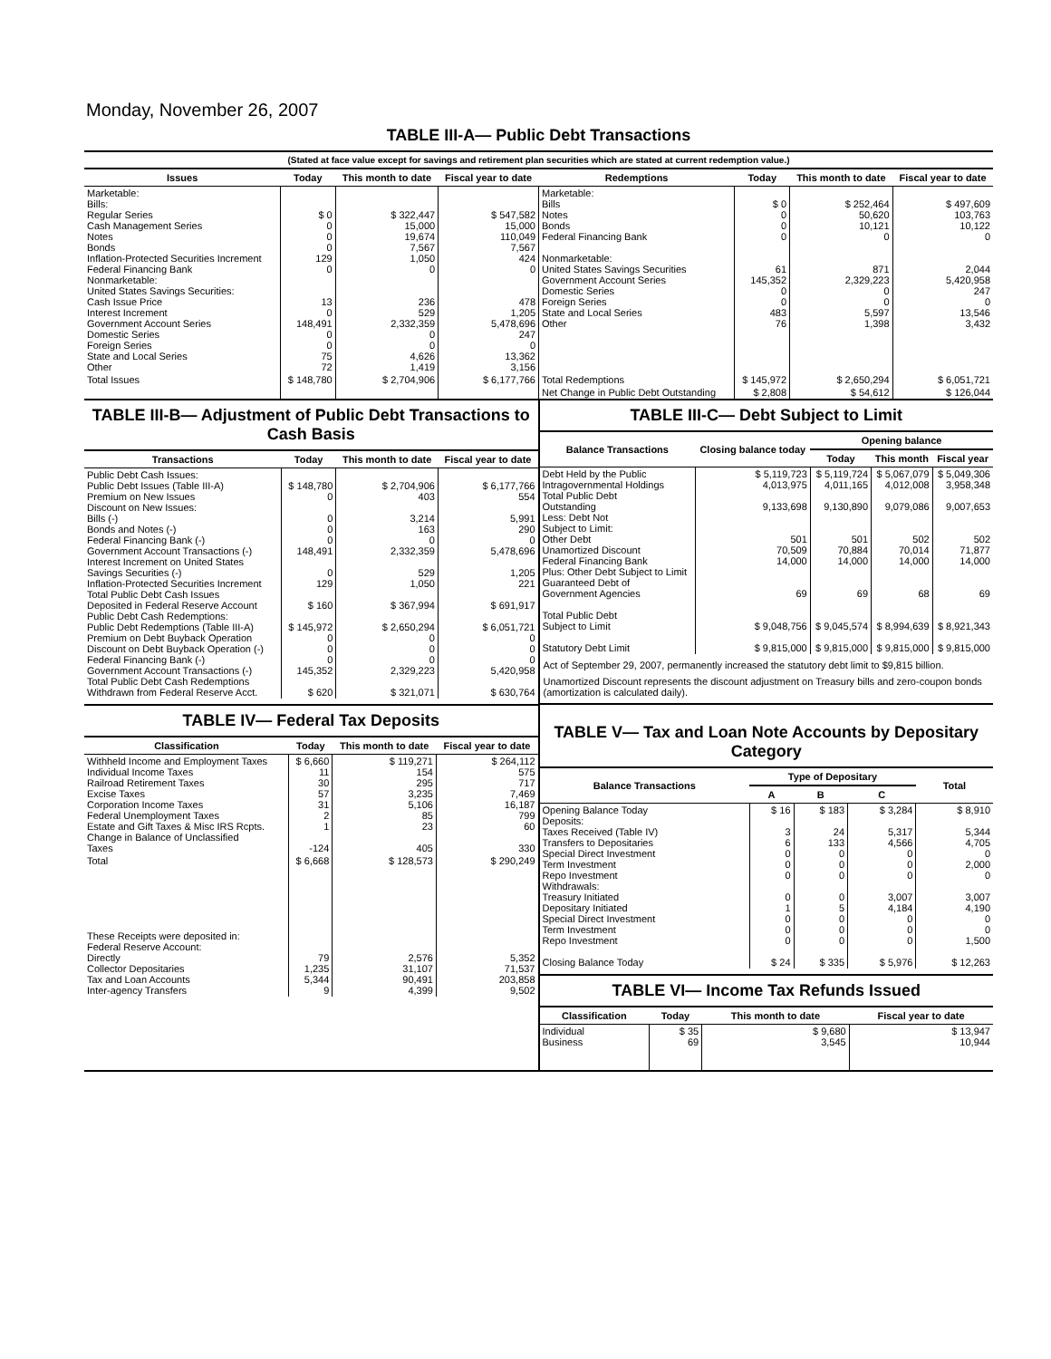Monday, November 26, 2007
TABLE III-A— Public Debt Transactions
(Stated at face value except for savings and retirement plan securities which are stated at current redemption value.)
| Issues | Today | This month to date | Fiscal year to date | Redemptions | Today | This month to date | Fiscal year to date |
| --- | --- | --- | --- | --- | --- | --- | --- |
| Marketable: Bills: Regular Series Cash Management Series Notes Bonds Inflation-Protected Securities Increment Federal Financing Bank Nonmarketable: United States Savings Securities: Cash Issue Price Interest Increment Government Account Series Domestic Series Foreign Series State and Local Series Other | $ 0 0 0 0 129 0 13 0 148,491 0 0 75 72 | $ 322,447 15,000 19,674 7,567 1,050 0 236 529 2,332,359 0 0 4,626 1,419 | $ 547,582 15,000 110,049 7,567 424 0 478 1,205 5,478,696 247 0 13,362 3,156 | Marketable: Bills Notes Bonds Federal Financing Bank Nonmarketable: United States Savings Securities Government Account Series Domestic Series Foreign Series State and Local Series Other | $ 0 0 0 0 61 145,352 0 0 483 76 | $ 252,464 50,620 10,121 0 871 2,329,223 0 0 5,597 1,398 | $ 497,609 103,763 10,122 0 2,044 5,420,958 247 0 13,546 3,432 |
| Total Issues | $ 148,780 | $ 2,704,906 | $ 6,177,766 | Total Redemptions | $ 145,972 | $ 2,650,294 | $ 6,051,721 |
| | | | | Net Change in Public Debt Outstanding | $ 2,808 | $ 54,612 | $ 126,044 |
TABLE III-B— Adjustment of Public Debt Transactions to Cash Basis
| Transactions | Today | This month to date | Fiscal year to date |
| --- | --- | --- | --- |
| Public Debt Cash Issues: Public Debt Issues (Table III-A) Premium on New Issues Discount on New Issues: Bills (-) Bonds and Notes (-) Federal Financing Bank (-) Government Account Transactions (-) Interest Increment on United States Savings Securities (-) Inflation-Protected Securities Increment Total Public Debt Cash Issues Deposited in Federal Reserve Account Public Debt Cash Redemptions: Public Debt Redemptions (Table III-A) Premium on Debt Buyback Operation Discount on Debt Buyback Operation (-) Federal Financing Bank (-) Government Account Transactions (-) Total Public Debt Cash Redemptions Withdrawn from Federal Reserve Acct. | $ 148,780 0 0 0 0 148,491 0 129 $ 160 $ 145,972 0 0 0 145,352 $ 620 | $ 2,704,906 403 3,214 163 0 2,332,359 529 1,050 $ 367,994 $ 2,650,294 0 0 0 2,329,223 $ 321,071 | $ 6,177,766 554 5,991 290 0 5,478,696 1,205 221 $ 691,917 $ 6,051,721 0 0 0 5,420,958 $ 630,764 |
TABLE IV— Federal Tax Deposits
| Classification | Today | This month to date | Fiscal year to date |
| --- | --- | --- | --- |
| Withheld Income and Employment Taxes Individual Income Taxes Railroad Retirement Taxes Excise Taxes Corporation Income Taxes Federal Unemployment Taxes Estate and Gift Taxes & Misc IRS Rcpts. Change in Balance of Unclassified Taxes | $ 6,660 11 30 57 31 2 1 -124 | $ 119,271 154 295 3,235 5,106 85 23 405 | $ 264,112 575 717 7,469 16,187 799 60 330 |
| Total | $ 6,668 | $ 128,573 | $ 290,249 |
| These Receipts were deposited in: Federal Reserve Account: Directly Collector Depositaries Tax and Loan Accounts Inter-agency Transfers | 79 1,235 5,344 9 | 2,576 31,107 90,491 4,399 | 5,352 71,537 203,858 9,502 |
TABLE III-C— Debt Subject to Limit
| Balance Transactions | Closing balance today | Opening balance | | |
| --- | --- | --- | --- | --- |
| | | Today | This month | Fiscal year |
| Debt Held by the Public Intragovernmental Holdings Total Public Debt Outstanding Less: Debt Not Subject to Limit: Other Debt Unamortized Discount Federal Financing Bank Plus: Other Debt Subject to Limit Guaranteed Debt of Government Agencies Total Public Debt Subject to Limit Statutory Debt Limit | $ 5,119,723 4,013,975 9,133,698 501 70,509 14,000 69 $ 9,048,756 $ 9,815,000 | $ 5,119,724 4,011,165 9,130,890 501 70,884 14,000 69 $ 9,045,574 $ 9,815,000 | $ 5,067,079 4,012,008 9,079,086 502 70,014 14,000 68 $ 8,994,639 $ 9,815,000 | $ 5,049,306 3,958,348 9,007,653 502 71,877 14,000 69 $ 8,921,343 $ 9,815,000 |
Act of September 29, 2007, permanently increased the statutory debt limit to $9,815 billion.
Unamortized Discount represents the discount adjustment on Treasury bills and zero-coupon bonds (amortization is calculated daily).
TABLE V— Tax and Loan Note Accounts by Depositary Category
| Balance Transactions | Type of Depositary | | | Total |
| --- | --- | --- | --- | --- |
| | A | B | C | |
| Opening Balance Today Deposits: Taxes Received (Table IV) Transfers to Depositaries Special Direct Investment Term Investment Repo Investment Withdrawals: Treasury Initiated Depositary Initiated Special Direct Investment Term Investment Repo Investment Closing Balance Today | $ 16 3 6 0 0 0 0 1 0 0 0 $ 24 | $ 183 24 133 0 0 0 0 5 0 0 0 $ 335 | $ 3,284 5,317 4,566 0 0 0 3,007 4,184 0 0 0 $ 5,976 | $ 8,910 5,344 4,705 0 2,000 0 3,007 4,190 0 0 1,500 $ 12,263 |
TABLE VI— Income Tax Refunds Issued
| Classification | Today | This month to date | Fiscal year to date |
| --- | --- | --- | --- |
| Individual Business | $ 35 69 | $ 9,680 3,545 | $ 13,947 10,944 |